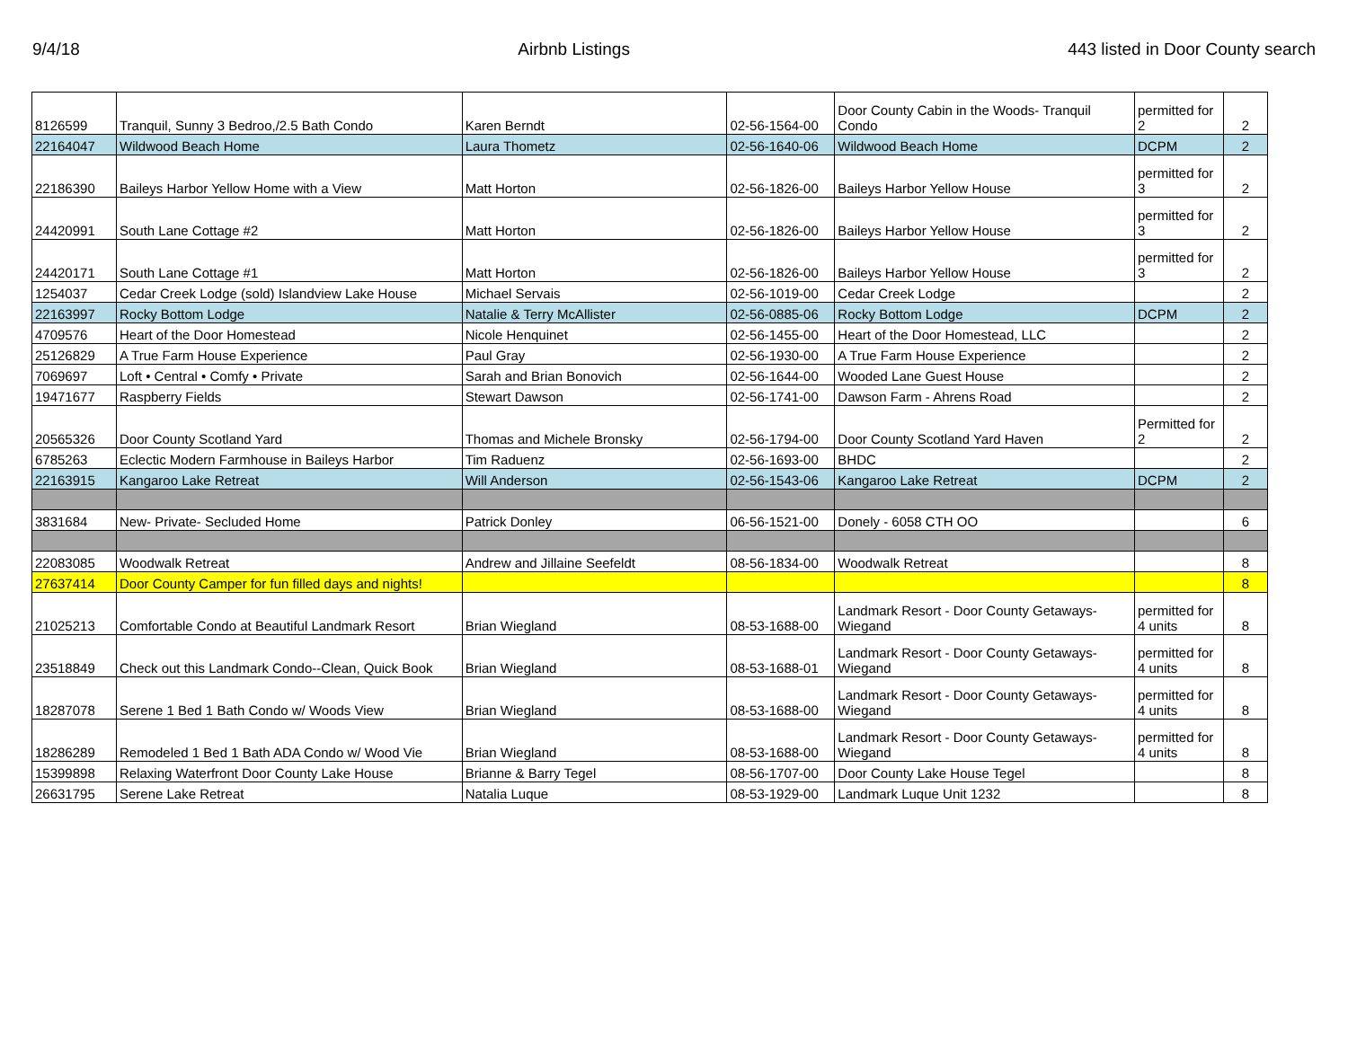9/4/18 Airbnb Listings 443 listed in Door County search
| 8126599 | Tranquil, Sunny 3 Bedroo,/2.5 Bath Condo | Karen Berndt | 02-56-1564-00 | Door County Cabin in the Woods- Tranquil Condo | permitted for 2 | 2 |
| 22164047 | Wildwood Beach Home | Laura Thometz | 02-56-1640-06 | Wildwood Beach Home | DCPM | 2 |
| 22186390 | Baileys Harbor Yellow Home with a View | Matt Horton | 02-56-1826-00 | Baileys Harbor Yellow House | permitted for 3 | 2 |
| 24420991 | South Lane Cottage #2 | Matt Horton | 02-56-1826-00 | Baileys Harbor Yellow House | permitted for 3 | 2 |
| 24420171 | South Lane Cottage #1 | Matt Horton | 02-56-1826-00 | Baileys Harbor Yellow House | permitted for 3 | 2 |
| 1254037 | Cedar Creek Lodge (sold) Islandview Lake House | Michael Servais | 02-56-1019-00 | Cedar Creek Lodge | | 2 |
| 22163997 | Rocky Bottom Lodge | Natalie & Terry McAllister | 02-56-0885-06 | Rocky Bottom Lodge | DCPM | 2 |
| 4709576 | Heart of the Door Homestead | Nicole Henquinet | 02-56-1455-00 | Heart of the Door Homestead, LLC | | 2 |
| 25126829 | A True Farm House Experience | Paul Gray | 02-56-1930-00 | A True Farm House Experience | | 2 |
| 7069697 | Loft • Central • Comfy • Private | Sarah and Brian Bonovich | 02-56-1644-00 | Wooded Lane Guest House | | 2 |
| 19471677 | Raspberry Fields | Stewart Dawson | 02-56-1741-00 | Dawson Farm - Ahrens Road | | 2 |
| 20565326 | Door County Scotland Yard | Thomas and Michele Bronsky | 02-56-1794-00 | Door County Scotland Yard Haven | Permitted for 2 | 2 |
| 6785263 | Eclectic Modern Farmhouse in Baileys Harbor | Tim Raduenz | 02-56-1693-00 | BHDC | | 2 |
| 22163915 | Kangaroo Lake Retreat | Will Anderson | 02-56-1543-06 | Kangaroo Lake Retreat | DCPM | 2 |
| 3831684 | New- Private- Secluded Home | Patrick Donley | 06-56-1521-00 | Donely - 6058 CTH OO | | 6 |
| 22083085 | Woodwalk Retreat | Andrew and Jillaine Seefeldt | 08-56-1834-00 | Woodwalk Retreat | | 8 |
| 27637414 | Door County Camper for fun filled days and nights! | | | | | 8 |
| 21025213 | Comfortable Condo at Beautiful Landmark Resort | Brian Wiegland | 08-53-1688-00 | Landmark Resort - Door County Getaways-Wiegand | permitted for 4 units | 8 |
| 23518849 | Check out this Landmark Condo--Clean, Quick Book | Brian Wiegland | 08-53-1688-01 | Landmark Resort - Door County Getaways-Wiegand | permitted for 4 units | 8 |
| 18287078 | Serene 1 Bed 1 Bath Condo w/ Woods View | Brian Wiegland | 08-53-1688-00 | Landmark Resort - Door County Getaways-Wiegand | permitted for 4 units | 8 |
| 18286289 | Remodeled 1 Bed 1 Bath ADA Condo w/ Wood Vie | Brian Wiegland | 08-53-1688-00 | Landmark Resort - Door County Getaways-Wiegand | permitted for 4 units | 8 |
| 15399898 | Relaxing Waterfront Door County Lake House | Brianne & Barry Tegel | 08-56-1707-00 | Door County Lake House Tegel | | 8 |
| 26631795 | Serene Lake Retreat | Natalia Luque | 08-53-1929-00 | Landmark Luque Unit 1232 | | 8 |